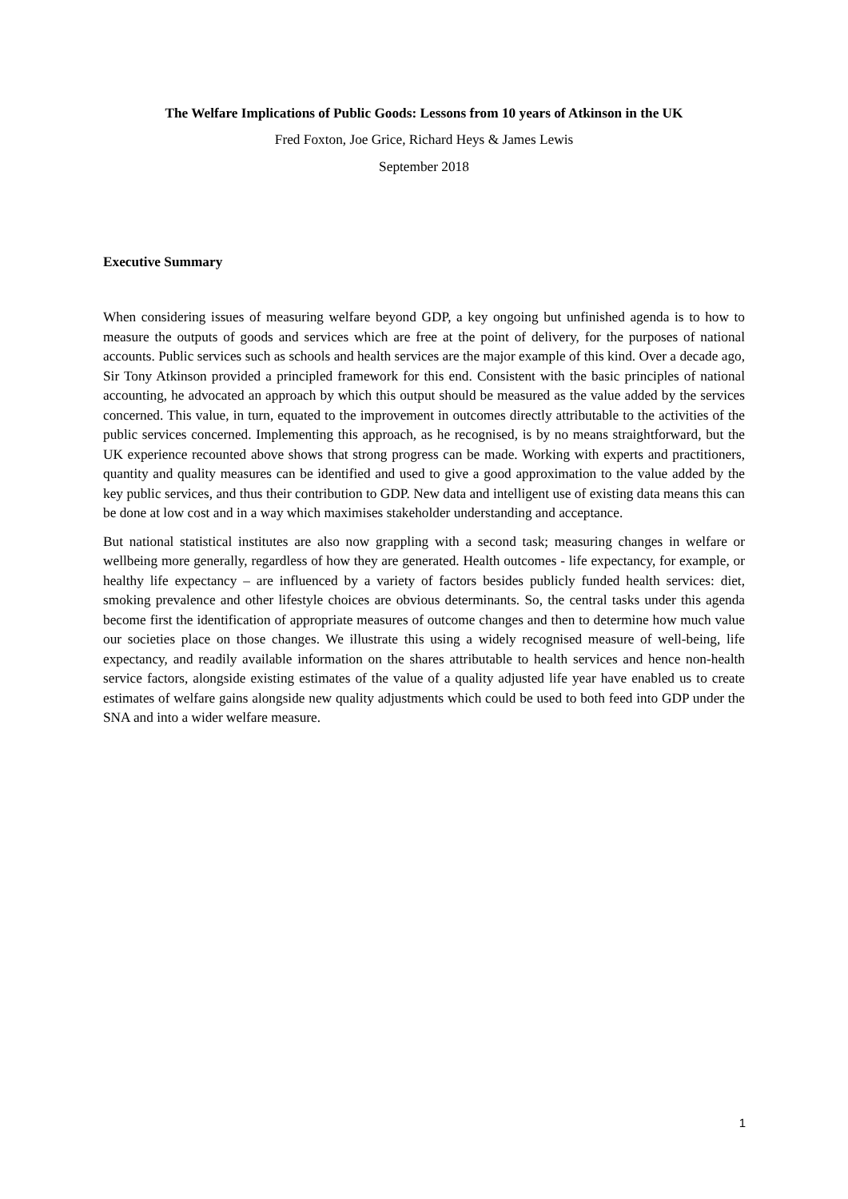The Welfare Implications of Public Goods: Lessons from 10 years of Atkinson in the UK
Fred Foxton, Joe Grice, Richard Heys & James Lewis
September 2018
Executive Summary
When considering issues of measuring welfare beyond GDP, a key ongoing but unfinished agenda is to how to measure the outputs of goods and services which are free at the point of delivery, for the purposes of national accounts. Public services such as schools and health services are the major example of this kind. Over a decade ago, Sir Tony Atkinson provided a principled framework for this end. Consistent with the basic principles of national accounting, he advocated an approach by which this output should be measured as the value added by the services concerned. This value, in turn, equated to the improvement in outcomes directly attributable to the activities of the public services concerned. Implementing this approach, as he recognised, is by no means straightforward, but the UK experience recounted above shows that strong progress can be made. Working with experts and practitioners, quantity and quality measures can be identified and used to give a good approximation to the value added by the key public services, and thus their contribution to GDP. New data and intelligent use of existing data means this can be done at low cost and in a way which maximises stakeholder understanding and acceptance.
But national statistical institutes are also now grappling with a second task; measuring changes in welfare or wellbeing more generally, regardless of how they are generated. Health outcomes - life expectancy, for example, or healthy life expectancy – are influenced by a variety of factors besides publicly funded health services: diet, smoking prevalence and other lifestyle choices are obvious determinants. So, the central tasks under this agenda become first the identification of appropriate measures of outcome changes and then to determine how much value our societies place on those changes. We illustrate this using a widely recognised measure of well-being, life expectancy, and readily available information on the shares attributable to health services and hence non-health service factors, alongside existing estimates of the value of a quality adjusted life year have enabled us to create estimates of welfare gains alongside new quality adjustments which could be used to both feed into GDP under the SNA and into a wider welfare measure.
1